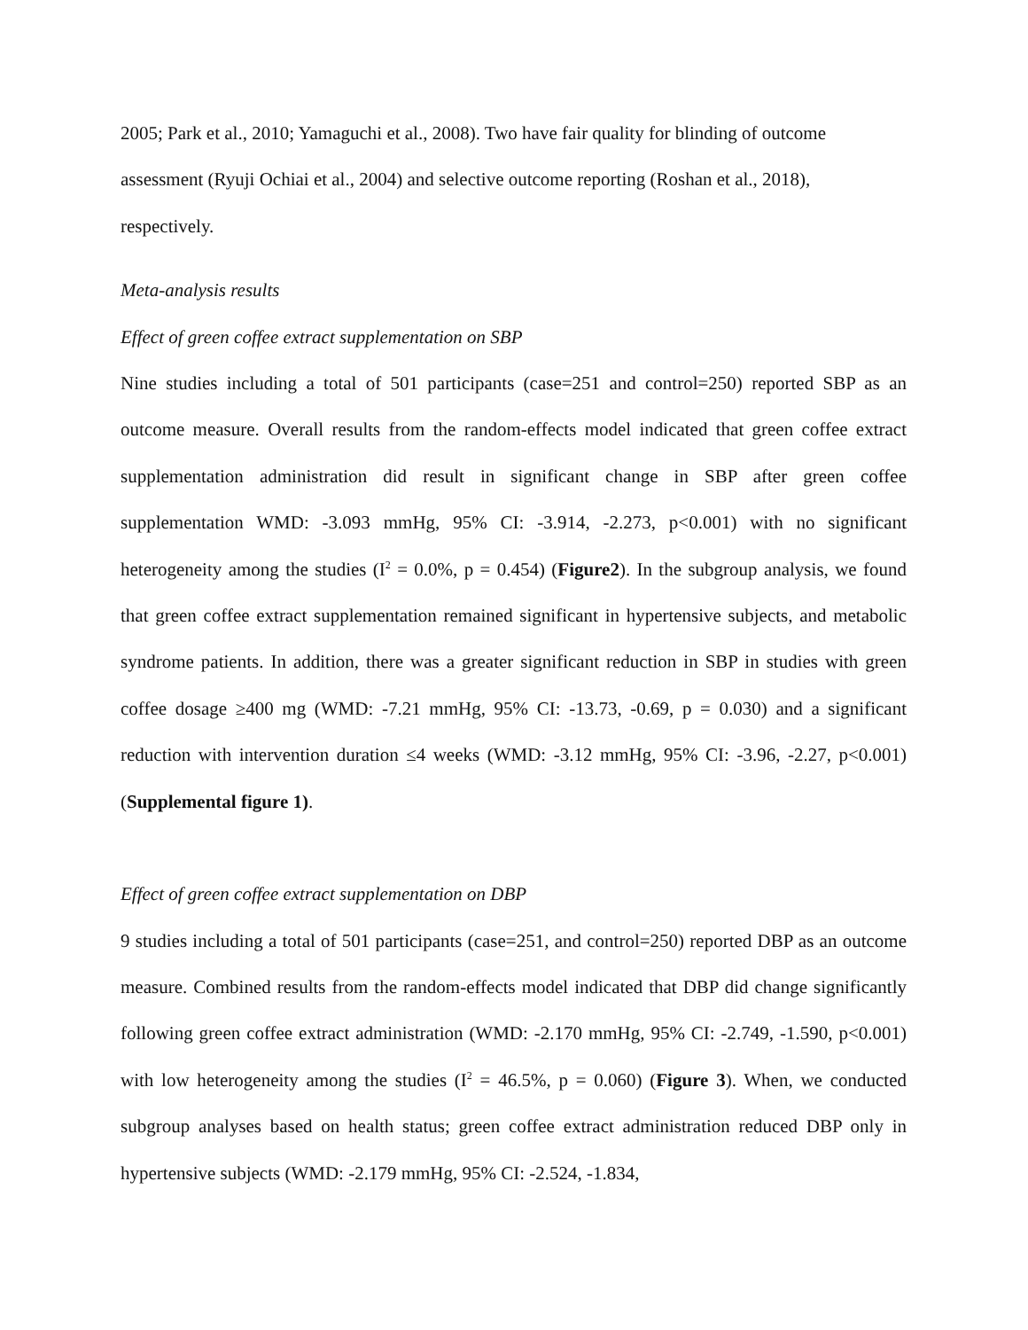2005; Park et al., 2010; Yamaguchi et al., 2008). Two have fair quality for blinding of outcome assessment (Ryuji Ochiai et al., 2004) and selective outcome reporting (Roshan et al., 2018), respectively.
Meta-analysis results
Effect of green coffee extract supplementation on SBP
Nine studies including a total of 501 participants (case=251 and control=250) reported SBP as an outcome measure. Overall results from the random-effects model indicated that green coffee extract supplementation administration did result in significant change in SBP after green coffee supplementation WMD: -3.093 mmHg, 95% CI: -3.914, -2.273, p<0.001) with no significant heterogeneity among the studies (I<sup>2</sup> = 0.0%, p = 0.454) (Figure2). In the subgroup analysis, we found that green coffee extract supplementation remained significant in hypertensive subjects, and metabolic syndrome patients. In addition, there was a greater significant reduction in SBP in studies with green coffee dosage ≥400 mg (WMD: -7.21 mmHg, 95% CI: -13.73, -0.69, p = 0.030) and a significant reduction with intervention duration ≤4 weeks (WMD: -3.12 mmHg, 95% CI: -3.96, -2.27, p<0.001) (Supplemental figure 1).
Effect of green coffee extract supplementation on DBP
9 studies including a total of 501 participants (case=251, and control=250) reported DBP as an outcome measure. Combined results from the random-effects model indicated that DBP did change significantly following green coffee extract administration (WMD: -2.170 mmHg, 95% CI: -2.749, -1.590, p<0.001) with low heterogeneity among the studies (I<sup>2</sup> = 46.5%, p = 0.060) (Figure 3). When, we conducted subgroup analyses based on health status; green coffee extract administration reduced DBP only in hypertensive subjects (WMD: -2.179 mmHg, 95% CI: -2.524, -1.834,